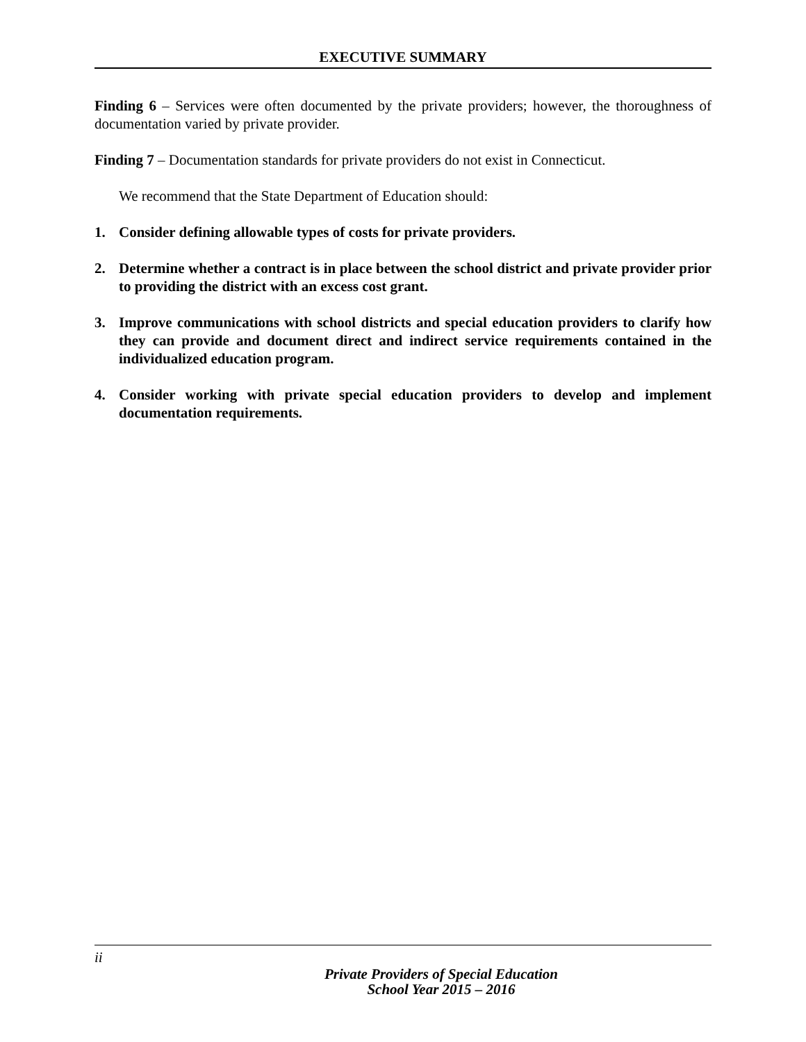EXECUTIVE SUMMARY
Finding 6 – Services were often documented by the private providers; however, the thoroughness of documentation varied by private provider.
Finding 7 – Documentation standards for private providers do not exist in Connecticut.
We recommend that the State Department of Education should:
1. Consider defining allowable types of costs for private providers.
2. Determine whether a contract is in place between the school district and private provider prior to providing the district with an excess cost grant.
3. Improve communications with school districts and special education providers to clarify how they can provide and document direct and indirect service requirements contained in the individualized education program.
4. Consider working with private special education providers to develop and implement documentation requirements.
ii
Private Providers of Special Education
School Year 2015 – 2016